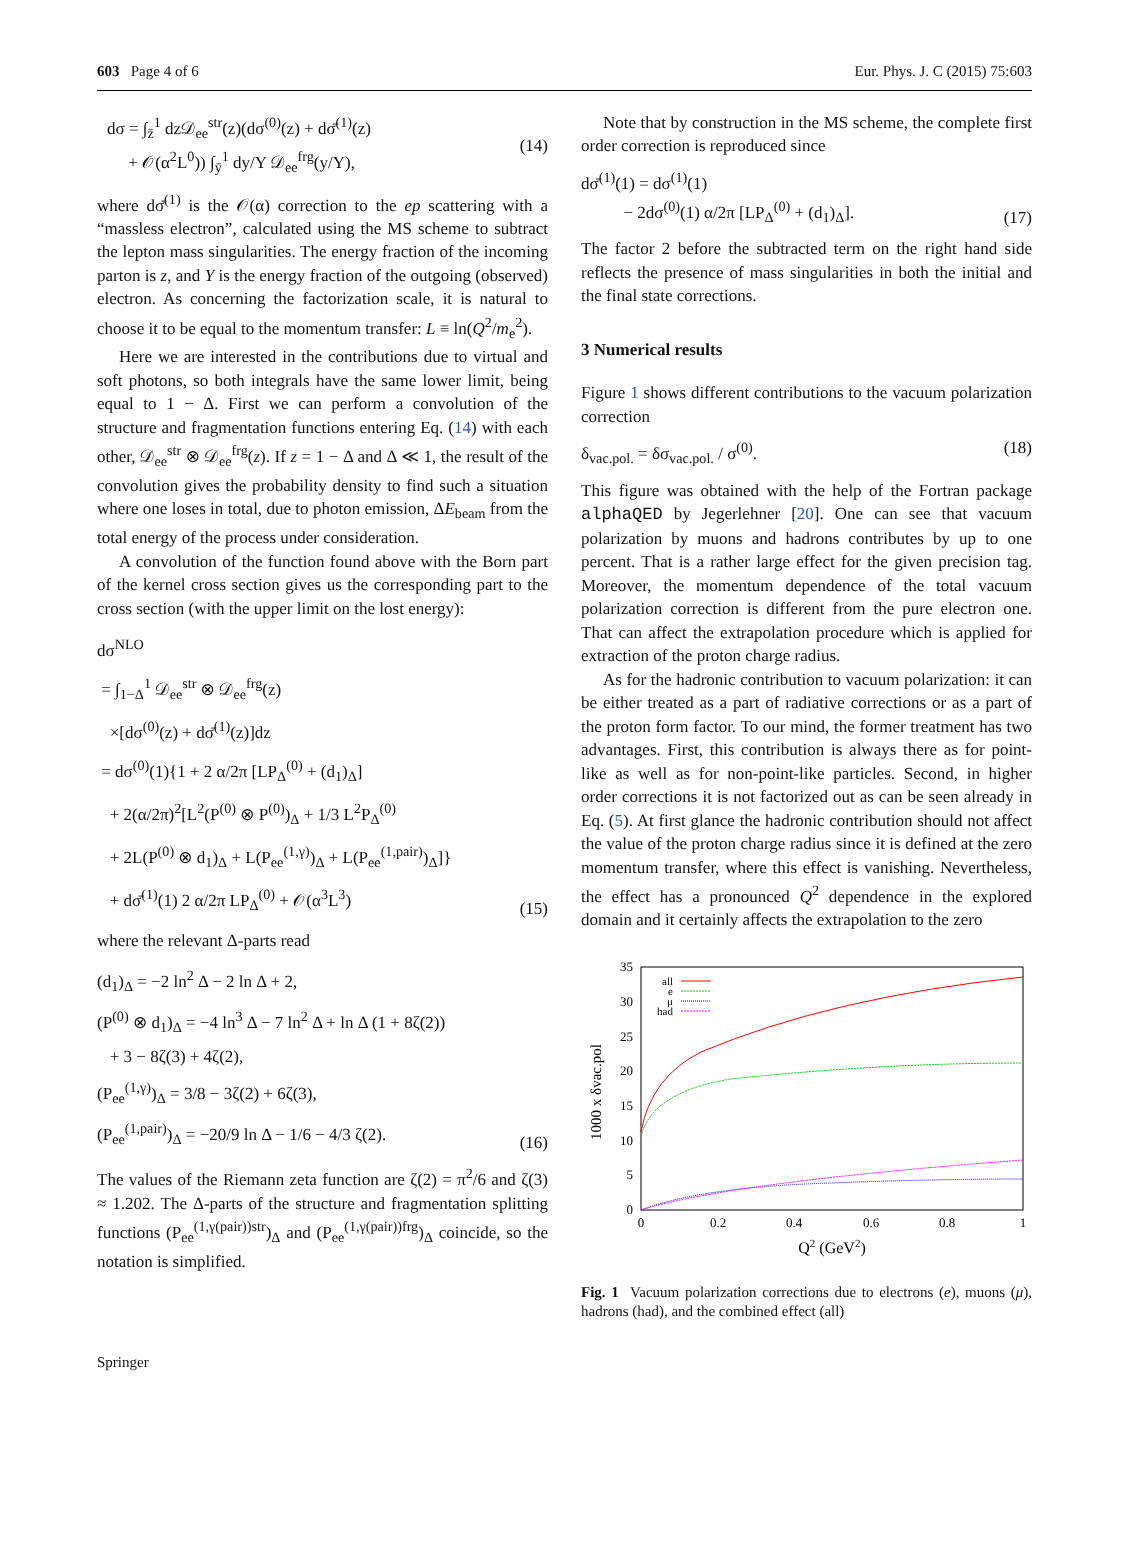603 Page 4 of 6 Eur. Phys. J. C (2015) 75:603
dσ = ∫<sub>z̄</sub><sup>1</sup> dz𝒟<sub>ee</sub><sup>str</sup>(z)(dσ<sup>(0)</sup>(z) + dσ̄<sup>(1)</sup>(z)
+ 𝒪(α<sup>2</sup>L<sup>0</sup>)) ∫<sub>ȳ</sub><sup>1</sup> dy/Y 𝒟<sub>ee</sub><sup>frg</sup>(y/Y),
(14)
where dσ̄<sup>(1)</sup> is the 𝒪(α) correction to the ep scattering with a “massless electron”, calculated using the MS scheme to subtract the lepton mass singularities. The energy fraction of the incoming parton is z, and Y is the energy fraction of the outgoing (observed) electron. As concerning the factorization scale, it is natural to choose it to be equal to the momentum transfer: L ≡ ln(Q<sup>2</sup>/m<sub>e</sub><sup>2</sup>).
Here we are interested in the contributions due to virtual and soft photons, so both integrals have the same lower limit, being equal to 1 − Δ. First we can perform a convolution of the structure and fragmentation functions entering Eq. (14) with each other, 𝒟<sub>ee</sub><sup>str</sup> ⊗ 𝒟<sub>ee</sub><sup>frg</sup>(z). If z = 1 − Δ and Δ ≪ 1, the result of the convolution gives the probability density to find such a situation where one loses in total, due to photon emission, ΔE<sub>beam</sub> from the total energy of the process under consideration.
A convolution of the function found above with the Born part of the kernel cross section gives us the corresponding part to the cross section (with the upper limit on the lost energy):
dσ<sup>NLO</sup>
= ∫<sub>1−Δ</sub><sup>1</sup> 𝒟<sub>ee</sub><sup>str</sup> ⊗ 𝒟<sub>ee</sub><sup>frg</sup>(z)
×[dσ<sup>(0)</sup>(z) + dσ̄<sup>(1)</sup>(z)]dz
= dσ<sup>(0)</sup>(1){1 + 2 α/2π [LP<sub>Δ</sub><sup>(0)</sup> + (d<sub>1</sub>)<sub>Δ</sub>]
+ 2(α/2π)<sup>2</sup>[L<sup>2</sup>(P<sup>(0)</sup> ⊗ P<sup>(0)</sup>)<sub>Δ</sub> + 1/3 L<sup>2</sup>P<sub>Δ</sub><sup>(0)</sup>
+ 2L(P<sup>(0)</sup> ⊗ d<sub>1</sub>)<sub>Δ</sub> + L(P<sub>ee</sub><sup>(1,γ)</sup>)<sub>Δ</sub> + L(P<sub>ee</sub><sup>(1,pair)</sup>)<sub>Δ</sub>]}
+ dσ̄<sup>(1)</sup>(1) 2 α/2π LP<sub>Δ</sub><sup>(0)</sup> + 𝒪(α<sup>3</sup>L<sup>3</sup>)
(15)
where the relevant Δ-parts read
(d<sub>1</sub>)<sub>Δ</sub> = −2 ln<sup>2</sup> Δ − 2 ln Δ + 2,
(P<sup>(0)</sup> ⊗ d<sub>1</sub>)<sub>Δ</sub> = −4 ln<sup>3</sup> Δ − 7 ln<sup>2</sup> Δ + ln Δ (1 + 8ζ(2))
+ 3 − 8ζ(3) + 4ζ(2),
(P<sub>ee</sub><sup>(1,γ)</sup>)<sub>Δ</sub> = 3/8 − 3ζ(2) + 6ζ(3),
(P<sub>ee</sub><sup>(1,pair)</sup>)<sub>Δ</sub> = −20/9 ln Δ − 1/6 − 4/3 ζ(2).
(16)
The values of the Riemann zeta function are ζ(2) = π<sup>2</sup>/6 and ζ(3) ≈ 1.202. The Δ-parts of the structure and fragmentation splitting functions (P<sub>ee</sub><sup>(1,γ(pair))str</sup>)<sub>Δ</sub> and (P<sub>ee</sub><sup>(1,γ(pair))frg</sup>)<sub>Δ</sub> coincide, so the notation is simplified.
Note that by construction in the MS scheme, the complete first order correction is reproduced since
dσ̄<sup>(1)</sup>(1) = dσ<sup>(1)</sup>(1)
− 2dσ<sup>(0)</sup>(1) α/2π [LP<sub>Δ</sub><sup>(0)</sup> + (d<sub>1</sub>)<sub>Δ</sub>].
(17)
The factor 2 before the subtracted term on the right hand side reflects the presence of mass singularities in both the initial and the final state corrections.
3 Numerical results
Figure 1 shows different contributions to the vacuum polarization correction
δ<sub>vac.pol.</sub> = δσ<sub>vac.pol.</sub> / σ<sup>(0)</sup>. (18)
This figure was obtained with the help of the Fortran package alphaQED by Jegerlehner [20]. One can see that vacuum polarization by muons and hadrons contributes by up to one percent. That is a rather large effect for the given precision tag. Moreover, the momentum dependence of the total vacuum polarization correction is different from the pure electron one. That can affect the extrapolation procedure which is applied for extraction of the proton charge radius.
As for the hadronic contribution to vacuum polarization: it can be either treated as a part of radiative corrections or as a part of the proton form factor. To our mind, the former treatment has two advantages. First, this contribution is always there as for point-like as well as for non-point-like particles. Second, in higher order corrections it is not factorized out as can be seen already in Eq. (5). At first glance the hadronic contribution should not affect the value of the proton charge radius since it is defined at the zero momentum transfer, where this effect is vanishing. Nevertheless, the effect has a pronounced Q<sup>2</sup> dependence in the explored domain and it certainly affects the extrapolation to the zero
35
30
25
20
15
10
5
0
0
0.2
0.4
0.6
0.8
1
Q2 (GeV2)
1000 x δvac.pol
all
e
μ
had
Fig. 1 Vacuum polarization corrections due to electrons (e), muons (μ), hadrons (had), and the combined effect (all)
Springer